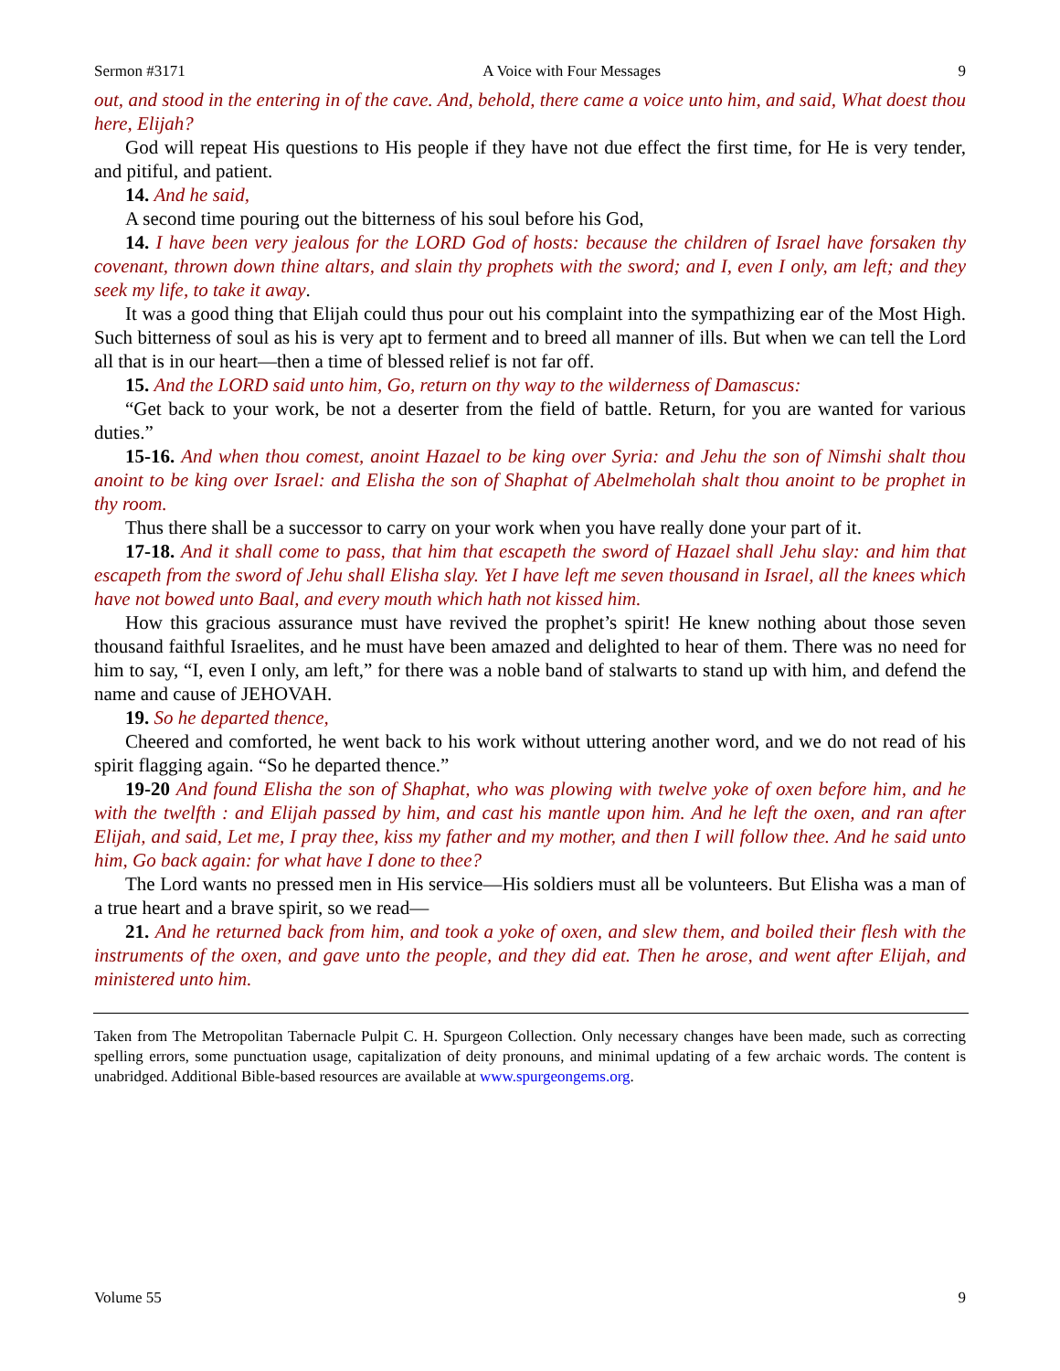Sermon #3171 A Voice with Four Messages 9
out, and stood in the entering in of the cave. And, behold, there came a voice unto him, and said, What doest thou here, Elijah?
God will repeat His questions to His people if they have not due effect the first time, for He is very tender, and pitiful, and patient.
14. And he said,
A second time pouring out the bitterness of his soul before his God,
14. I have been very jealous for the LORD God of hosts: because the children of Israel have forsaken thy covenant, thrown down thine altars, and slain thy prophets with the sword; and I, even I only, am left; and they seek my life, to take it away.
It was a good thing that Elijah could thus pour out his complaint into the sympathizing ear of the Most High. Such bitterness of soul as his is very apt to ferment and to breed all manner of ills. But when we can tell the Lord all that is in our heart—then a time of blessed relief is not far off.
15. And the LORD said unto him, Go, return on thy way to the wilderness of Damascus:
“Get back to your work, be not a deserter from the field of battle. Return, for you are wanted for various duties.”
15-16. And when thou comest, anoint Hazael to be king over Syria: and Jehu the son of Nimshi shalt thou anoint to be king over Israel: and Elisha the son of Shaphat of Abelmeholah shalt thou anoint to be prophet in thy room.
Thus there shall be a successor to carry on your work when you have really done your part of it.
17-18. And it shall come to pass, that him that escapeth the sword of Hazael shall Jehu slay: and him that escapeth from the sword of Jehu shall Elisha slay. Yet I have left me seven thousand in Israel, all the knees which have not bowed unto Baal, and every mouth which hath not kissed him.
How this gracious assurance must have revived the prophet’s spirit! He knew nothing about those seven thousand faithful Israelites, and he must have been amazed and delighted to hear of them. There was no need for him to say, “I, even I only, am left,” for there was a noble band of stalwarts to stand up with him, and defend the name and cause of JEHOVAH.
19. So he departed thence,
Cheered and comforted, he went back to his work without uttering another word, and we do not read of his spirit flagging again. “So he departed thence.”
19-20 And found Elisha the son of Shaphat, who was plowing with twelve yoke of oxen before him, and he with the twelfth : and Elijah passed by him, and cast his mantle upon him. And he left the oxen, and ran after Elijah, and said, Let me, I pray thee, kiss my father and my mother, and then I will follow thee. And he said unto him, Go back again: for what have I done to thee?
The Lord wants no pressed men in His service—His soldiers must all be volunteers. But Elisha was a man of a true heart and a brave spirit, so we read—
21. And he returned back from him, and took a yoke of oxen, and slew them, and boiled their flesh with the instruments of the oxen, and gave unto the people, and they did eat. Then he arose, and went after Elijah, and ministered unto him.
Taken from The Metropolitan Tabernacle Pulpit C. H. Spurgeon Collection. Only necessary changes have been made, such as correcting spelling errors, some punctuation usage, capitalization of deity pronouns, and minimal updating of a few archaic words. The content is unabridged. Additional Bible-based resources are available at www.spurgeongems.org.
Volume 55 9